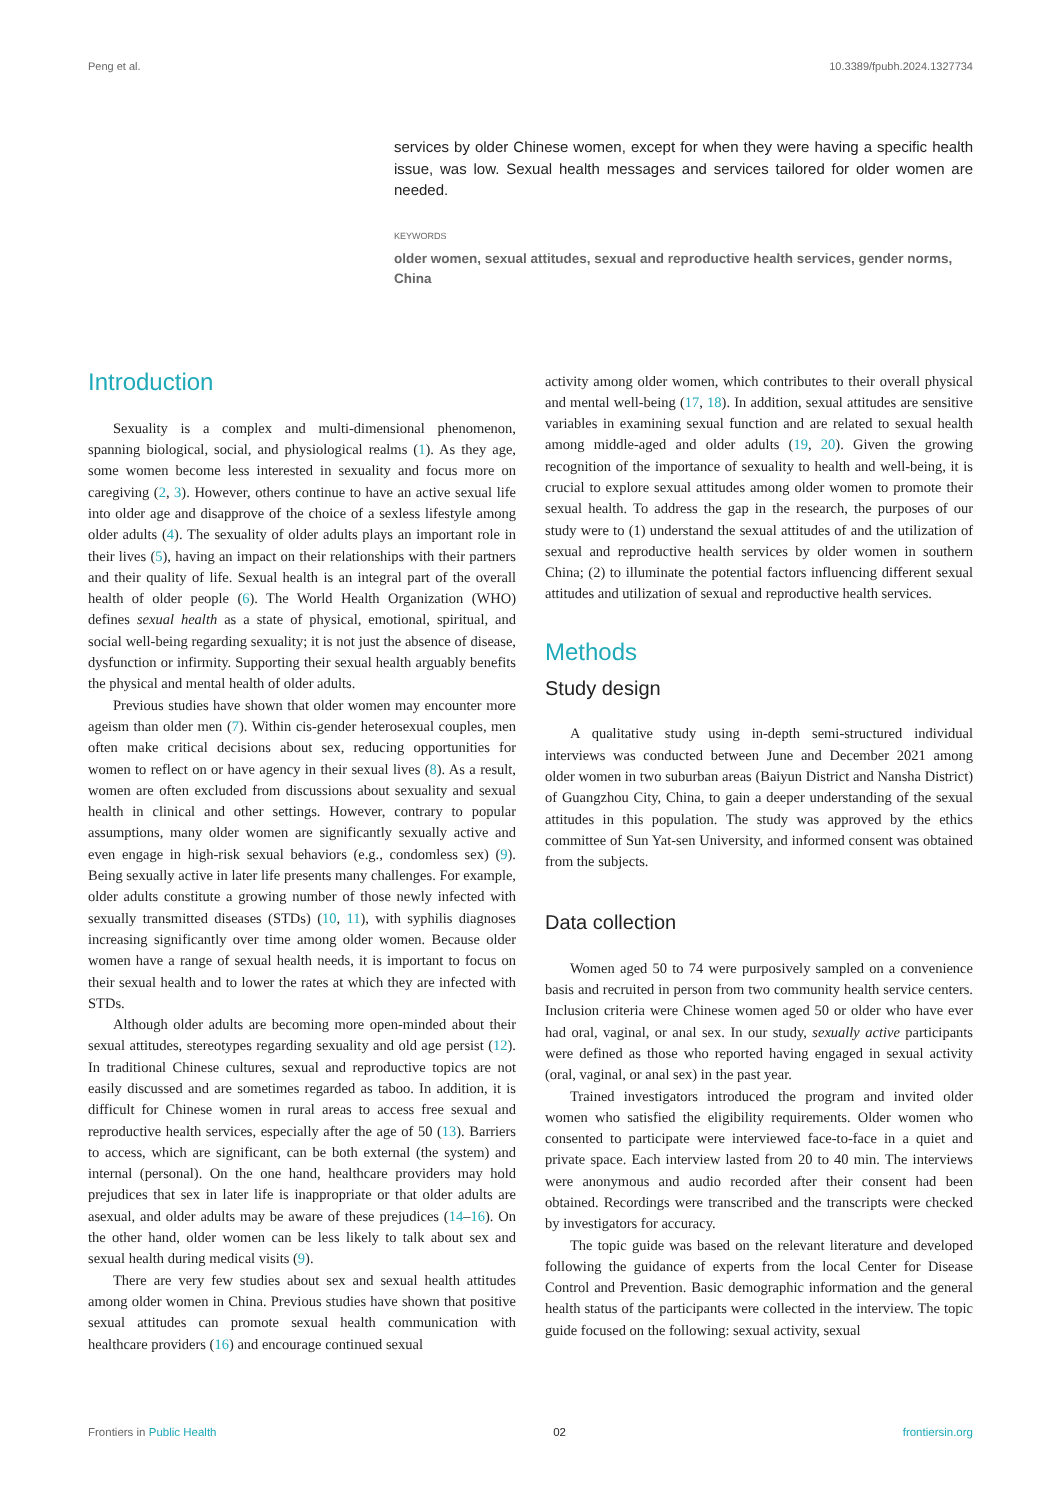Peng et al. 10.3389/fpubh.2024.1327734
services by older Chinese women, except for when they were having a specific health issue, was low. Sexual health messages and services tailored for older women are needed.
KEYWORDS
older women, sexual attitudes, sexual and reproductive health services, gender norms, China
Introduction
Sexuality is a complex and multi-dimensional phenomenon, spanning biological, social, and physiological realms (1). As they age, some women become less interested in sexuality and focus more on caregiving (2, 3). However, others continue to have an active sexual life into older age and disapprove of the choice of a sexless lifestyle among older adults (4). The sexuality of older adults plays an important role in their lives (5), having an impact on their relationships with their partners and their quality of life. Sexual health is an integral part of the overall health of older people (6). The World Health Organization (WHO) defines sexual health as a state of physical, emotional, spiritual, and social well-being regarding sexuality; it is not just the absence of disease, dysfunction or infirmity. Supporting their sexual health arguably benefits the physical and mental health of older adults.
Previous studies have shown that older women may encounter more ageism than older men (7). Within cis-gender heterosexual couples, men often make critical decisions about sex, reducing opportunities for women to reflect on or have agency in their sexual lives (8). As a result, women are often excluded from discussions about sexuality and sexual health in clinical and other settings. However, contrary to popular assumptions, many older women are significantly sexually active and even engage in high-risk sexual behaviors (e.g., condomless sex) (9). Being sexually active in later life presents many challenges. For example, older adults constitute a growing number of those newly infected with sexually transmitted diseases (STDs) (10, 11), with syphilis diagnoses increasing significantly over time among older women. Because older women have a range of sexual health needs, it is important to focus on their sexual health and to lower the rates at which they are infected with STDs.
Although older adults are becoming more open-minded about their sexual attitudes, stereotypes regarding sexuality and old age persist (12). In traditional Chinese cultures, sexual and reproductive topics are not easily discussed and are sometimes regarded as taboo. In addition, it is difficult for Chinese women in rural areas to access free sexual and reproductive health services, especially after the age of 50 (13). Barriers to access, which are significant, can be both external (the system) and internal (personal). On the one hand, healthcare providers may hold prejudices that sex in later life is inappropriate or that older adults are asexual, and older adults may be aware of these prejudices (14–16). On the other hand, older women can be less likely to talk about sex and sexual health during medical visits (9).
There are very few studies about sex and sexual health attitudes among older women in China. Previous studies have shown that positive sexual attitudes can promote sexual health communication with healthcare providers (16) and encourage continued sexual
activity among older women, which contributes to their overall physical and mental well-being (17, 18). In addition, sexual attitudes are sensitive variables in examining sexual function and are related to sexual health among middle-aged and older adults (19, 20). Given the growing recognition of the importance of sexuality to health and well-being, it is crucial to explore sexual attitudes among older women to promote their sexual health. To address the gap in the research, the purposes of our study were to (1) understand the sexual attitudes of and the utilization of sexual and reproductive health services by older women in southern China; (2) to illuminate the potential factors influencing different sexual attitudes and utilization of sexual and reproductive health services.
Methods
Study design
A qualitative study using in-depth semi-structured individual interviews was conducted between June and December 2021 among older women in two suburban areas (Baiyun District and Nansha District) of Guangzhou City, China, to gain a deeper understanding of the sexual attitudes in this population. The study was approved by the ethics committee of Sun Yat-sen University, and informed consent was obtained from the subjects.
Data collection
Women aged 50 to 74 were purposively sampled on a convenience basis and recruited in person from two community health service centers. Inclusion criteria were Chinese women aged 50 or older who have ever had oral, vaginal, or anal sex. In our study, sexually active participants were defined as those who reported having engaged in sexual activity (oral, vaginal, or anal sex) in the past year.
Trained investigators introduced the program and invited older women who satisfied the eligibility requirements. Older women who consented to participate were interviewed face-to-face in a quiet and private space. Each interview lasted from 20 to 40 min. The interviews were anonymous and audio recorded after their consent had been obtained. Recordings were transcribed and the transcripts were checked by investigators for accuracy.
The topic guide was based on the relevant literature and developed following the guidance of experts from the local Center for Disease Control and Prevention. Basic demographic information and the general health status of the participants were collected in the interview. The topic guide focused on the following: sexual activity, sexual
Frontiers in Public Health 02 frontiersin.org